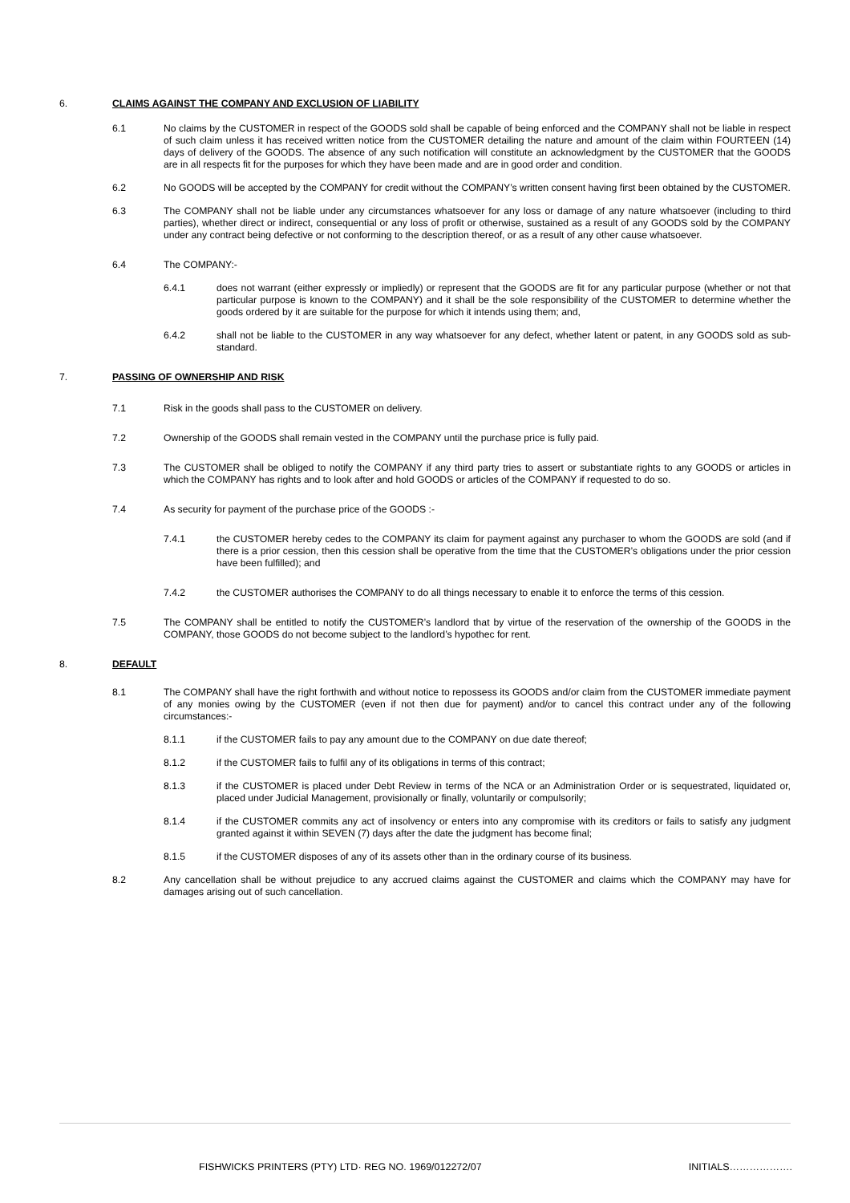6. CLAIMS AGAINST THE COMPANY AND EXCLUSION OF LIABILITY
6.1 No claims by the CUSTOMER in respect of the GOODS sold shall be capable of being enforced and the COMPANY shall not be liable in respect of such claim unless it has received written notice from the CUSTOMER detailing the nature and amount of the claim within FOURTEEN (14) days of delivery of the GOODS. The absence of any such notification will constitute an acknowledgment by the CUSTOMER that the GOODS are in all respects fit for the purposes for which they have been made and are in good order and condition.
6.2 No GOODS will be accepted by the COMPANY for credit without the COMPANY’s written consent having first been obtained by the CUSTOMER.
6.3 The COMPANY shall not be liable under any circumstances whatsoever for any loss or damage of any nature whatsoever (including to third parties), whether direct or indirect, consequential or any loss of profit or otherwise, sustained as a result of any GOODS sold by the COMPANY under any contract being defective or not conforming to the description thereof, or as a result of any other cause whatsoever.
6.4 The COMPANY:-
6.4.1 does not warrant (either expressly or impliedly) or represent that the GOODS are fit for any particular purpose (whether or not that particular purpose is known to the COMPANY) and it shall be the sole responsibility of the CUSTOMER to determine whether the goods ordered by it are suitable for the purpose for which it intends using them; and,
6.4.2 shall not be liable to the CUSTOMER in any way whatsoever for any defect, whether latent or patent, in any GOODS sold as sub-standard.
7. PASSING OF OWNERSHIP AND RISK
7.1 Risk in the goods shall pass to the CUSTOMER on delivery.
7.2 Ownership of the GOODS shall remain vested in the COMPANY until the purchase price is fully paid.
7.3 The CUSTOMER shall be obliged to notify the COMPANY if any third party tries to assert or substantiate rights to any GOODS or articles in which the COMPANY has rights and to look after and hold GOODS or articles of the COMPANY if requested to do so.
7.4 As security for payment of the purchase price of the GOODS :-
7.4.1 the CUSTOMER hereby cedes to the COMPANY its claim for payment against any purchaser to whom the GOODS are sold (and if there is a prior cession, then this cession shall be operative from the time that the CUSTOMER’s obligations under the prior cession have been fulfilled); and
7.4.2 the CUSTOMER authorises the COMPANY to do all things necessary to enable it to enforce the terms of this cession.
7.5 The COMPANY shall be entitled to notify the CUSTOMER’s landlord that by virtue of the reservation of the ownership of the GOODS in the COMPANY, those GOODS do not become subject to the landlord’s hypothec for rent.
8. DEFAULT
8.1 The COMPANY shall have the right forthwith and without notice to repossess its GOODS and/or claim from the CUSTOMER immediate payment of any monies owing by the CUSTOMER (even if not then due for payment) and/or to cancel this contract under any of the following circumstances:-
8.1.1 if the CUSTOMER fails to pay any amount due to the COMPANY on due date thereof;
8.1.2 if the CUSTOMER fails to fulfil any of its obligations in terms of this contract;
8.1.3 if the CUSTOMER is placed under Debt Review in terms of the NCA or an Administration Order or is sequestrated, liquidated or, placed under Judicial Management, provisionally or finally, voluntarily or compulsorily;
8.1.4 if the CUSTOMER commits any act of insolvency or enters into any compromise with its creditors or fails to satisfy any judgment granted against it within SEVEN (7) days after the date the judgment has become final;
8.1.5 if the CUSTOMER disposes of any of its assets other than in the ordinary course of its business.
8.2 Any cancellation shall be without prejudice to any accrued claims against the CUSTOMER and claims which the COMPANY may have for damages arising out of such cancellation.
FISHWICKS PRINTERS (PTY) LTD· REG NO. 1969/012272/07 INITIALS……………….